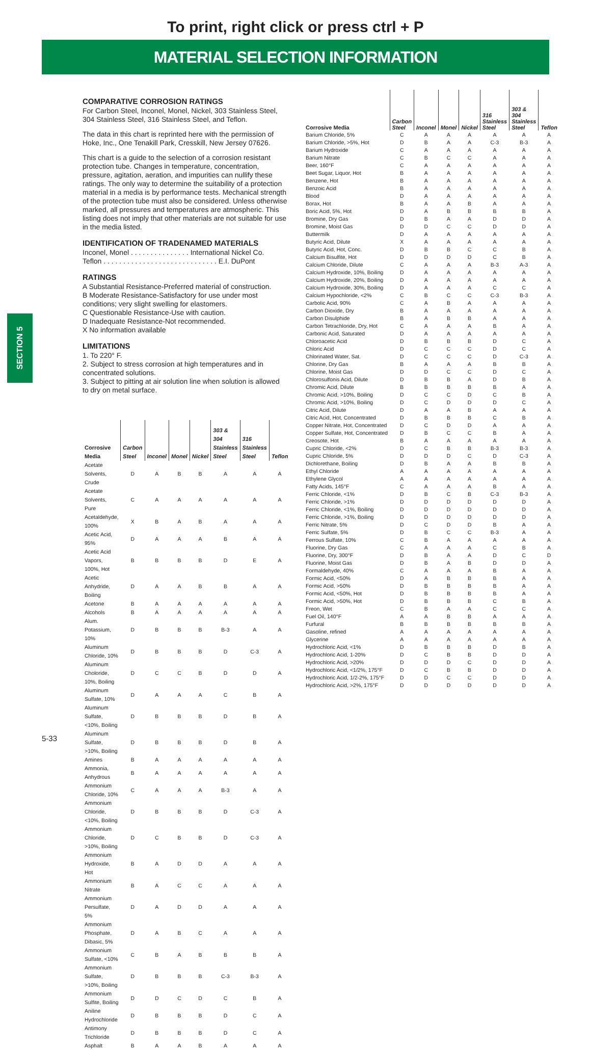To print, right click or press ctrl + P
MATERIAL SELECTION INFORMATION
SECTION 5
COMPARATIVE CORROSION RATINGS
For Carbon Steel, Inconel, Monel, Nickel, 303 Stainless Steel, 304 Stainless Steel, 316 Stainless Steel, and Teflon.
The data in this chart is reprinted here with the permission of Hoke, Inc., One Tenakill Park, Cresskill, New Jersey 07626.
This chart is a guide to the selection of a corrosion resistant protection tube. Changes in temperature, concentration, pressure, agitation, aeration, and impurities can nullify these ratings. The only way to determine the suitability of a protection material in a media is by performance tests. Mechanical strength of the protection tube must also be considered. Unless otherwise marked, all pressures and temperatures are atmospheric. This listing does not imply that other materials are not suitable for use in the media listed.
IDENTIFICATION OF TRADENAMED MATERIALS
Inconel, Monel . . . . . . . . . . . . . . . International Nickel Co.
Teflon . . . . . . . . . . . . . . . . . . . . . . . . . . . . . E.I. DuPont
RATINGS
A Substantial Resistance-Preferred material of construction.
B Moderate Resistance-Satisfactory for use under most conditions; very slight swelling for elastomers.
C Questionable Resistance-Use with caution.
D Inadequate Resistance-Not recommended.
X No information available
LIMITATIONS
1. To 220° F.
2. Subject to stress corrosion at high temperatures and in concentrated solutions.
3. Subject to pitting at air solution line when solution is allowed to dry on metal surface.
| Corrosive Media | Carbon Steel | Inconel | Monel | Nickel | 303 & 304 Stainless Steel | 316 Stainless Steel | Teflon |
| --- | --- | --- | --- | --- | --- | --- | --- |
| Acetate Solvents, Crude | D | A | B | B | A | A | A |
| Acetate Solvents, Pure | C | A | A | A | A | A | A |
| Acetaldehyde, 100% | X | B | A | B | A | A | A |
| Acetic Acid, 95% | D | A | A | A | B | A | A |
| Acetic Acid Vapors, 100%, Hot | B | B | B | B | D | E | A |
| Acetic Anhydride, Boiling | D | A | A | B | B | A | A |
| Acetone | B | A | A | A | A | A | A |
| Alcohols | B | A | A | A | A | A | A |
| Alum. Potassium, 10% | D | B | B | B | B-3 | A | A |
| Aluminum Chloride, 10% | D | B | B | B | D | C-3 | A |
| Aluminum Choloride, 10%, Boiling | D | C | C | B | D | D | A |
| Aluminum Sulfate, 10% | D | A | A | A | C | B | A |
| Aluminum Sulfate, <10%, Boiling | D | B | B | B | D | B | A |
| Aluminum Sulfate, >10%, Boiling | D | B | B | B | D | B | A |
| Amines | B | A | A | A | A | A | A |
| Ammonia, Anhydrous | B | A | A | A | A | A | A |
| Ammonium Chloride, 10% | C | A | A | A | B-3 | A | A |
| Ammonium Chloride, <10%, Boiling | D | B | B | B | D | C-3 | A |
| Ammonium Chloride, >10%, Boiling | D | C | B | B | D | C-3 | A |
| Ammonium Hydroxide, Hot | B | A | D | D | A | A | A |
| Ammonium Nitrate | B | A | C | C | A | A | A |
| Ammonium Persulfate, 5% | D | A | D | D | A | A | A |
| Ammonium Phosphate, Dibasic, 5% | D | A | B | C | A | A | A |
| Ammonium Sulfate, <10% | C | B | A | B | B | B | A |
| Ammonium Sulfate, >10%, Boiling | D | B | B | B | C-3 | B-3 | A |
| Ammonium Sulfite, Boiling | D | D | C | D | C | B | A |
| Aniline Hydrochloride | D | B | B | B | D | C | A |
| Antimony Trichloride | D | B | B | B | D | C | A |
| Asphalt | B | A | A | B | A | A | A |
| Corrosive Media | Carbon Steel | Inconel | Monel | Nickel | 316 Stainless Steel | 303 & 304 Stainless Steel | Teflon |
| --- | --- | --- | --- | --- | --- | --- | --- |
| Barium Chloride, 5% | C | A | A | A | A | A | A |
| Barium Chloride, >5%, Hot | D | B | A | A | C-3 | B-3 | A |
| Barium Hydroxide | C | A | A | A | A | A | A |
| Barium Nitrate | C | B | C | C | A | A | A |
| Beer, 160°F | C | A | A | A | A | A | A |
| Beet Sugar, Liquor, Hot | B | A | A | A | A | A | A |
| Benzene, Hot | B | A | A | A | A | A | A |
| Benzoic Acid | B | A | A | A | A | A | A |
| Blood | D | A | A | A | A | A | A |
| Borax, Hot | B | A | A | B | A | A | A |
| Boric Acid, 5%, Hot | D | A | B | B | B | B | A |
| Bromine, Dry Gas | D | B | A | A | D | D | A |
| Bromine, Moist Gas | D | D | C | C | D | D | A |
| Buttermilk | D | A | A | A | A | A | A |
| Butyric Acid, Dilute | X | A | A | A | A | A | A |
| Butyric Acid, Hot, Conc. | D | B | B | C | C | B | A |
| Calcium Bisulfite, Hot | D | D | D | D | C | B | A |
| Calcium Chloride, Dilute | C | A | A | A | B-3 | A-3 | A |
| Calcium Hydroxide, 10%, Boiling | D | A | A | A | A | A | A |
| Calcium Hydroxide, 20%, Boiling | D | A | A | A | A | A | A |
| Calcium Hydroxide, 30%, Boiling | D | A | A | A | C | C | A |
| Calcium Hypochloride, <2% | C | B | C | C | C-3 | B-3 | A |
| Carbolic Acid, 90% | C | A | B | A | A | A | A |
| Carbon Dioxide, Dry | B | A | A | A | A | A | A |
| Carbon Disulphide | B | A | B | B | A | A | A |
| Carbon Tetrachloride, Dry, Hot | C | A | A | A | B | A | A |
| Carbonic Acid, Saturated | D | A | A | A | A | A | A |
| Chloroacetic Acid | D | B | B | B | D | C | A |
| Chloric Acid | D | C | C | C | D | C | A |
| Chlorinated Water, Sat. | D | C | C | C | D | C-3 | A |
| Chlorine, Dry Gas | B | A | A | A | B | B | A |
| Chlorine, Moist Gas | D | D | C | C | D | C | A |
| Chlorosulfonis Acid, Dilute | D | B | B | A | D | B | A |
| Chromic Acid, Dilute | B | B | B | B | B | A | A |
| Chromic Acid, >10%, Boiling | D | C | C | D | C | B | A |
| Chromic Acid, >10%, Boiling | D | C | D | D | D | C | A |
| Citric Acid, Dilute | D | A | A | B | A | A | A |
| Citric Acid, Hot, Concentrated | D | B | B | B | C | B | A |
| Copper Nitrate, Hot, Concentrated | D | C | D | D | A | A | A |
| Copper Sulfate, Hot, Concentrated | D | B | C | C | B | A | A |
| Creosote, Hot | B | A | A | A | A | A | A |
| Cupric Chloride, <2% | D | C | B | B | B-3 | B-3 | A |
| Cupric Chloride, 5% | D | D | D | C | D | C-3 | A |
| Dichlorethane, Boiling | D | B | A | A | B | B | A |
| Ethyl Chloride | A | A | A | A | A | A | A |
| Ethylene Glycol | A | A | A | A | A | A | A |
| Fatty Acids, 145°F | C | A | A | A | B | A | A |
| Ferric Chloride, <1% | D | B | C | B | C-3 | B-3 | A |
| Ferric Chloride, >1% | D | D | D | D | D | D | A |
| Ferric Chloride, <1%, Boiling | D | D | D | D | D | D | A |
| Ferric Chloride, >1%, Boiling | D | D | D | D | D | D | A |
| Ferric Nitrate, 5% | D | C | D | D | B | A | A |
| Ferric Sulfate, 5% | D | B | C | C | B-3 | A | A |
| Ferrous Sulfate, 10% | C | B | A | A | A | A | A |
| Fluorine, Dry Gas | C | A | A | A | C | B | A |
| Fluorine, Dry, 300°F | D | B | A | A | D | C | D |
| Fluorine, Moist Gas | D | B | A | B | D | D | A |
| Formaldehyde, 40% | C | A | A | A | B | A | A |
| Formic Acid, <50% | D | A | B | B | B | A | A |
| Formic Acid, >50% | D | B | B | B | B | A | A |
| Formic Acid, <50%, Hot | D | B | B | B | B | A | A |
| Formic Acid, >50%, Hot | D | B | B | B | C | B | A |
| Freon, Wet | C | B | A | A | C | C | A |
| Fuel Oil, 140°F | A | A | B | B | A | A | A |
| Furfural | B | B | B | B | B | B | A |
| Gasoline, refined | A | A | A | A | A | A | A |
| Glycerine | A | A | A | A | A | A | A |
| Hydrochloric Acid, <1% | D | B | B | B | D | B | A |
| Hydrochloric Acid, 1-20% | D | C | B | B | D | D | A |
| Hydrochloric Acid, >20% | D | D | D | C | D | D | A |
| Hydrochloric Acid, <1/2%, 175°F | D | C | B | B | D | D | A |
| Hydrochloric Acid, 1/2-2%, 175°F | D | D | C | C | D | D | A |
| Hydrochloric Acid, >2%, 175°F | D | D | D | D | D | D | A |
5-33